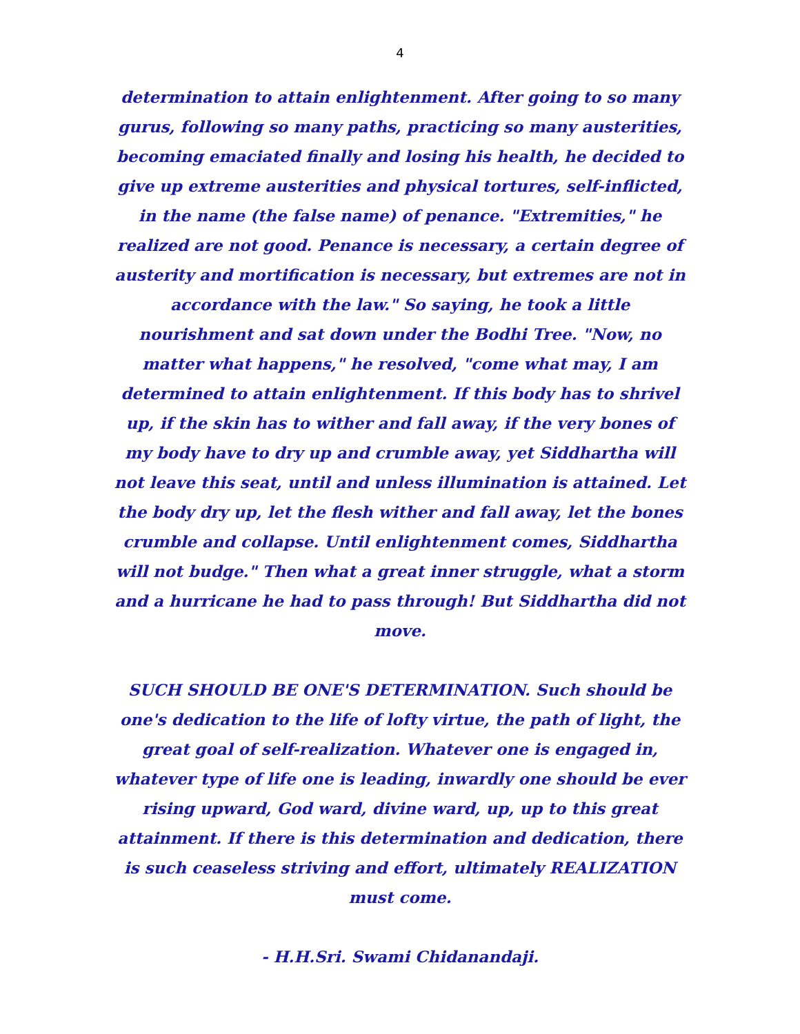4
determination to attain enlightenment. After going to so many gurus, following so many paths, practicing so many austerities, becoming emaciated finally and losing his health, he decided to give up extreme austerities and physical tortures, self-inflicted, in the name (the false name) of penance. "Extremities," he realized are not good. Penance is necessary, a certain degree of austerity and mortification is necessary, but extremes are not in accordance with the law." So saying, he took a little nourishment and sat down under the Bodhi Tree. "Now, no matter what happens," he resolved, "come what may, I am determined to attain enlightenment. If this body has to shrivel up, if the skin has to wither and fall away, if the very bones of my body have to dry up and crumble away, yet Siddhartha will not leave this seat, until and unless illumination is attained. Let the body dry up, let the flesh wither and fall away, let the bones crumble and collapse. Until enlightenment comes, Siddhartha will not budge." Then what a great inner struggle, what a storm and a hurricane he had to pass through! But Siddhartha did not move.
SUCH SHOULD BE ONE'S DETERMINATION. Such should be one's dedication to the life of lofty virtue, the path of light, the great goal of self-realization. Whatever one is engaged in, whatever type of life one is leading, inwardly one should be ever rising upward, God ward, divine ward, up, up to this great attainment. If there is this determination and dedication, there is such ceaseless striving and effort, ultimately REALIZATION must come.
- H.H.Sri. Swami Chidanandaji.